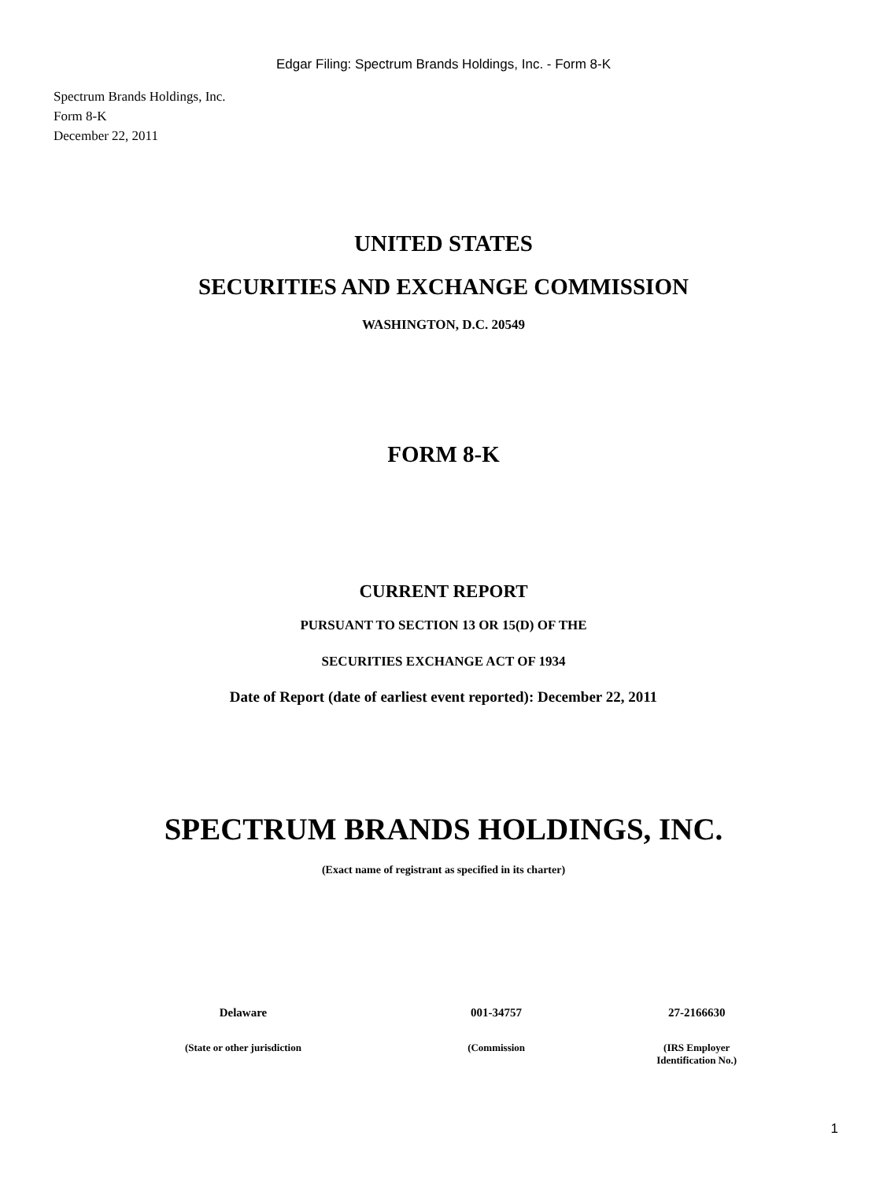Edgar Filing: Spectrum Brands Holdings, Inc. - Form 8-K
Spectrum Brands Holdings, Inc.
Form 8-K
December 22, 2011
UNITED STATES
SECURITIES AND EXCHANGE COMMISSION
WASHINGTON, D.C. 20549
FORM 8-K
CURRENT REPORT
PURSUANT TO SECTION 13 OR 15(D) OF THE
SECURITIES EXCHANGE ACT OF 1934
Date of Report (date of earliest event reported): December 22, 2011
SPECTRUM BRANDS HOLDINGS, INC.
(Exact name of registrant as specified in its charter)
| Delaware | 001-34757 | 27-2166630 |
| (State or other jurisdiction | (Commission | (IRS Employer Identification No.) |
1